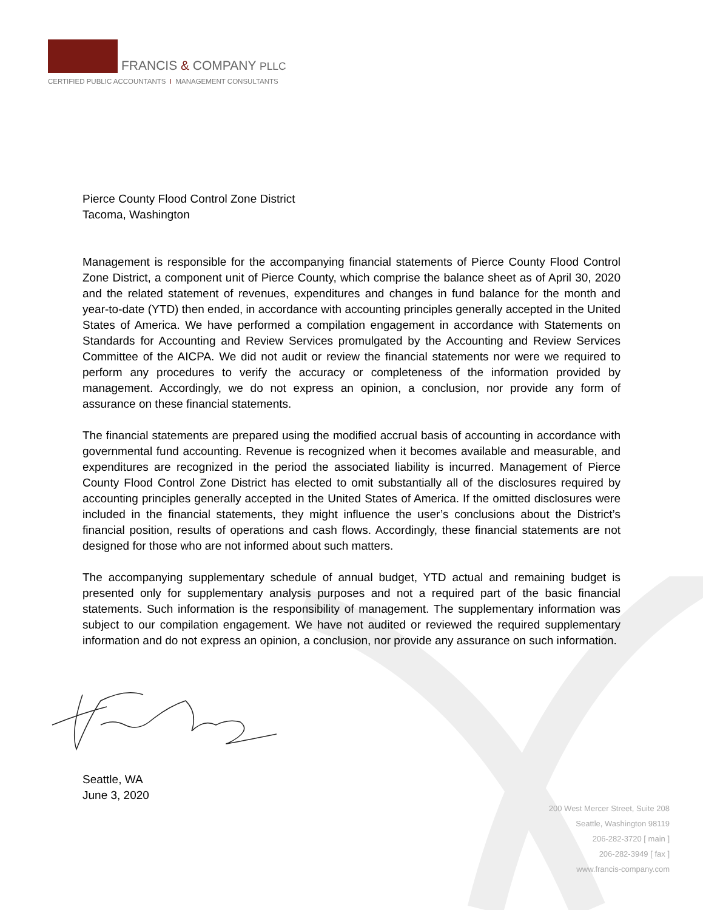FRANCIS & COMPANY PLLC
CERTIFIED PUBLIC ACCOUNTANTS I MANAGEMENT CONSULTANTS
Pierce County Flood Control Zone District
Tacoma, Washington
Management is responsible for the accompanying financial statements of Pierce County Flood Control Zone District, a component unit of Pierce County, which comprise the balance sheet as of April 30, 2020 and the related statement of revenues, expenditures and changes in fund balance for the month and year-to-date (YTD) then ended, in accordance with accounting principles generally accepted in the United States of America. We have performed a compilation engagement in accordance with Statements on Standards for Accounting and Review Services promulgated by the Accounting and Review Services Committee of the AICPA. We did not audit or review the financial statements nor were we required to perform any procedures to verify the accuracy or completeness of the information provided by management. Accordingly, we do not express an opinion, a conclusion, nor provide any form of assurance on these financial statements.
The financial statements are prepared using the modified accrual basis of accounting in accordance with governmental fund accounting. Revenue is recognized when it becomes available and measurable, and expenditures are recognized in the period the associated liability is incurred. Management of Pierce County Flood Control Zone District has elected to omit substantially all of the disclosures required by accounting principles generally accepted in the United States of America. If the omitted disclosures were included in the financial statements, they might influence the user’s conclusions about the District’s financial position, results of operations and cash flows. Accordingly, these financial statements are not designed for those who are not informed about such matters.
The accompanying supplementary schedule of annual budget, YTD actual and remaining budget is presented only for supplementary analysis purposes and not a required part of the basic financial statements. Such information is the responsibility of management. The supplementary information was subject to our compilation engagement. We have not audited or reviewed the required supplementary information and do not express an opinion, a conclusion, nor provide any assurance on such information.
Seattle, WA
June 3, 2020
200 West Mercer Street, Suite 208
Seattle, Washington 98119
206-282-3720 [ main ]
206-282-3949 [ fax ]
www.francis-company.com